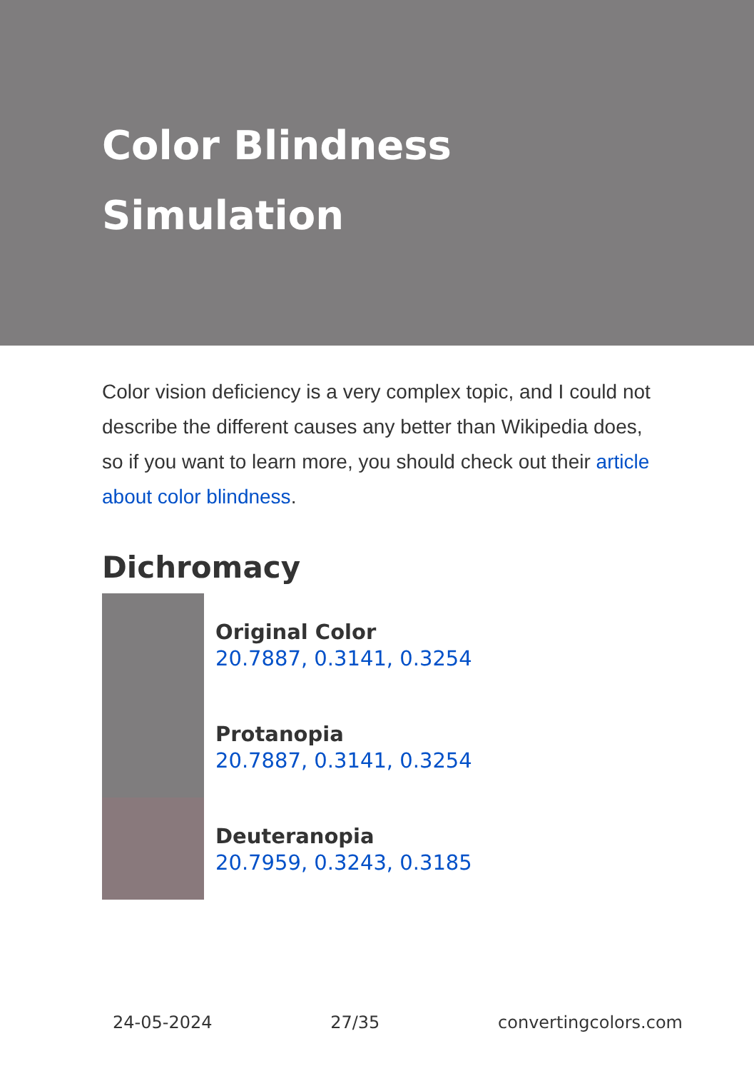Color Blindness
Simulation
Color vision deficiency is a very complex topic, and I could not describe the different causes any better than Wikipedia does, so if you want to learn more, you should check out their article about color blindness.
Dichromacy
Original Color
20.7887, 0.3141, 0.3254
Protanopia
20.7887, 0.3141, 0.3254
Deuteranopia
20.7959, 0.3243, 0.3185
24-05-2024 27/35 convertingcolors.com